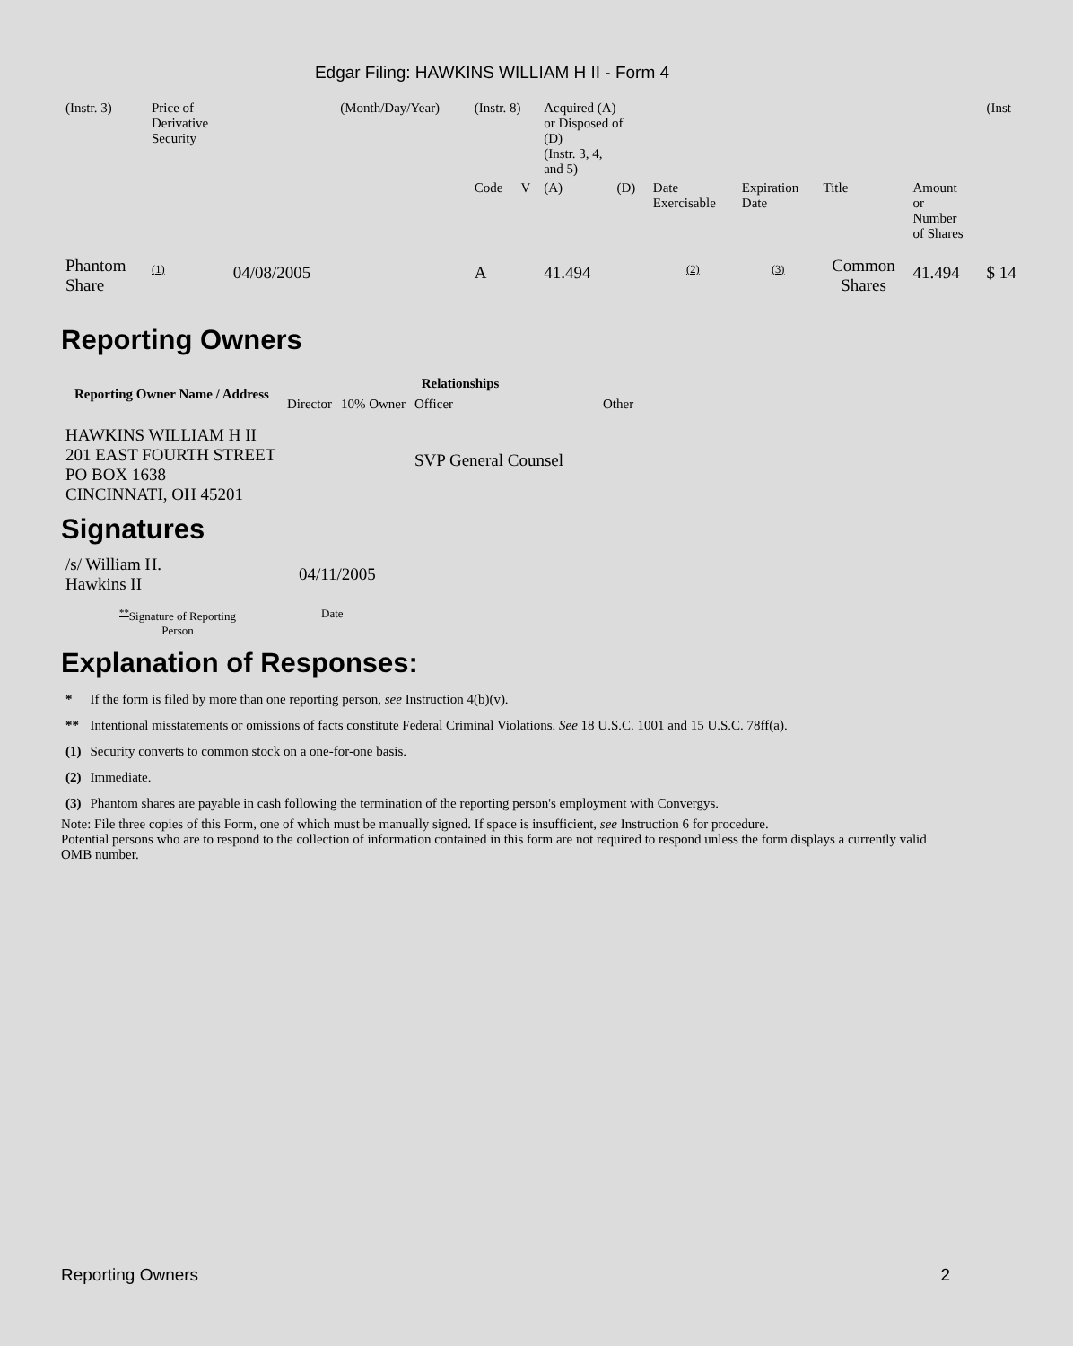Edgar Filing: HAWKINS WILLIAM H II - Form 4
| (Instr. 3) | Price of Derivative Security | | (Month/Day/Year) | (Instr. 8) | | Acquired (A) or Disposed of (D) (Instr. 3, 4, and 5) | | | | | | (Inst |
| | | | | Code | V | (A) | (D) | Date Exercisable | Expiration Date | Title | Amount or Number of Shares | |
| Phantom Share | <sup>(1)</sup> | 04/08/2005 | | A | | 41.494 | | <sup>(2)</sup> | <sup>(3)</sup> | Common Shares | 41.494 | $ 14 |
Reporting Owners
| Reporting Owner Name / Address | Relationships | | | |
| --- | --- | --- | --- | --- |
| | Director | 10% Owner | Officer | Other |
| HAWKINS WILLIAM H II 201 EAST FOURTH STREET PO BOX 1638 CINCINNATI, OH 45201 | | | SVP General Counsel | |
Signatures
| /s/ William H. Hawkins II | 04/11/2005 |
| <sup>**</sup> Signature of Reporting Person | Date |
Explanation of Responses:
| * | If the form is filed by more than one reporting person, see Instruction 4(b)(v). |
| ** | Intentional misstatements or omissions of facts constitute Federal Criminal Violations. See 18 U.S.C. 1001 and 15 U.S.C. 78ff(a). |
| (1) | Security converts to common stock on a one-for-one basis. |
| (2) | Immediate. |
| (3) | Phantom shares are payable in cash following the termination of the reporting person's employment with Convergys. |
Note: File three copies of this Form, one of which must be manually signed. If space is insufficient, see Instruction 6 for procedure.
Potential persons who are to respond to the collection of information contained in this form are not required to respond unless the form displays a currently valid OMB number.
Reporting Owners 2